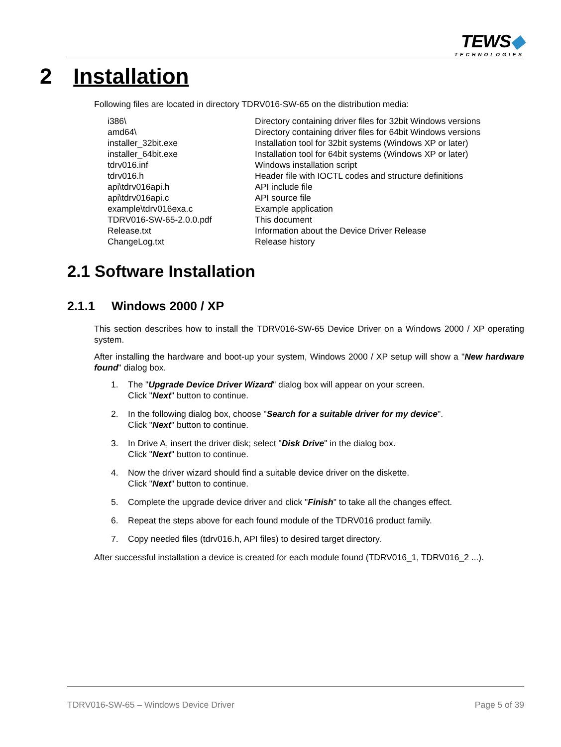TEWS◆
TECHNOLOGIES
2 Installation
Following files are located in directory TDRV016-SW-65 on the distribution media:
| i386\ | Directory containing driver files for 32bit Windows versions |
| amd64\ | Directory containing driver files for 64bit Windows versions |
| installer_32bit.exe | Installation tool for 32bit systems (Windows XP or later) |
| installer_64bit.exe | Installation tool for 64bit systems (Windows XP or later) |
| tdrv016.inf | Windows installation script |
| tdrv016.h | Header file with IOCTL codes and structure definitions |
| api\tdrv016api.h | API include file |
| api\tdrv016api.c | API source file |
| example\tdrv016exa.c | Example application |
| TDRV016-SW-65-2.0.0.pdf | This document |
| Release.txt | Information about the Device Driver Release |
| ChangeLog.txt | Release history |
2.1 Software Installation
2.1.1 Windows 2000 / XP
This section describes how to install the TDRV016-SW-65 Device Driver on a Windows 2000 / XP operating system.
After installing the hardware and boot-up your system, Windows 2000 / XP setup will show a "New hardware found" dialog box.
1. The "Upgrade Device Driver Wizard" dialog box will appear on your screen.
Click "Next" button to continue.
2. In the following dialog box, choose "Search for a suitable driver for my device".
Click "Next" button to continue.
3. In Drive A, insert the driver disk; select "Disk Drive" in the dialog box.
Click "Next" button to continue.
4. Now the driver wizard should find a suitable device driver on the diskette.
Click "Next" button to continue.
5. Complete the upgrade device driver and click "Finish" to take all the changes effect.
6. Repeat the steps above for each found module of the TDRV016 product family.
7. Copy needed files (tdrv016.h, API files) to desired target directory.
After successful installation a device is created for each module found (TDRV016_1, TDRV016_2 ...).
TDRV016-SW-65 – Windows Device Driver Page 5 of 39